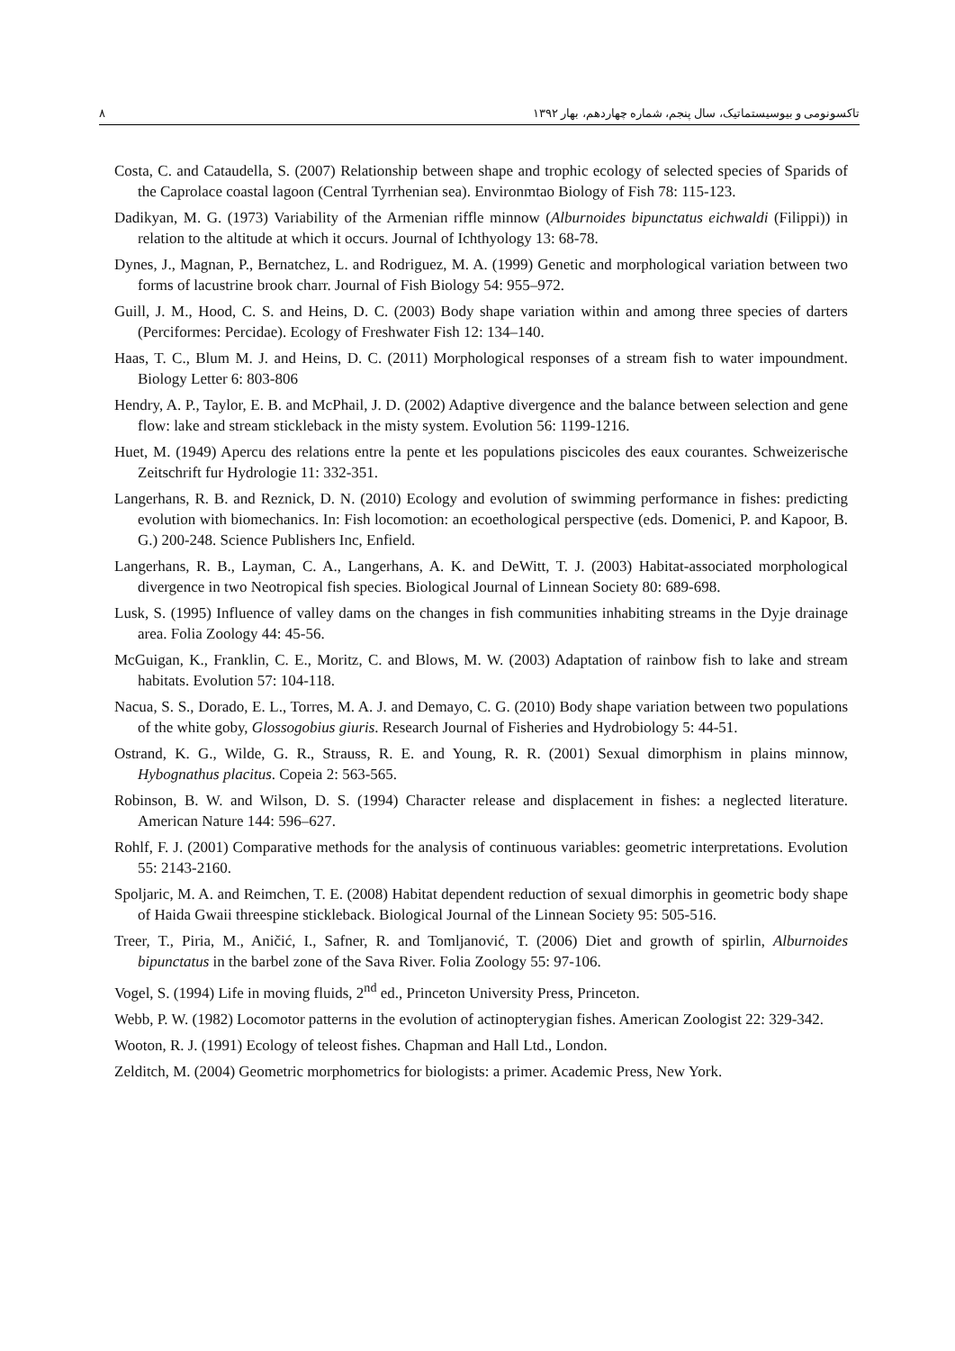تاکسونومی و بیوسیستماتیک، سال پنجم، شماره چهاردهم، بهار ۱۳۹۲ ۸
Costa, C. and Cataudella, S. (2007) Relationship between shape and trophic ecology of selected species of Sparids of the Caprolace coastal lagoon (Central Tyrrhenian sea). Environmtao Biology of Fish 78: 115-123.
Dadikyan, M. G. (1973) Variability of the Armenian riffle minnow (Alburnoides bipunctatus eichwaldi (Filippi)) in relation to the altitude at which it occurs. Journal of Ichthyology 13: 68-78.
Dynes, J., Magnan, P., Bernatchez, L. and Rodriguez, M. A. (1999) Genetic and morphological variation between two forms of lacustrine brook charr. Journal of Fish Biology 54: 955–972.
Guill, J. M., Hood, C. S. and Heins, D. C. (2003) Body shape variation within and among three species of darters (Perciformes: Percidae). Ecology of Freshwater Fish 12: 134–140.
Haas, T. C., Blum M. J. and Heins, D. C. (2011) Morphological responses of a stream fish to water impoundment. Biology Letter 6: 803-806
Hendry, A. P., Taylor, E. B. and McPhail, J. D. (2002) Adaptive divergence and the balance between selection and gene flow: lake and stream stickleback in the misty system. Evolution 56: 1199-1216.
Huet, M. (1949) Apercu des relations entre la pente et les populations piscicoles des eaux courantes. Schweizerische Zeitschrift fur Hydrologie 11: 332-351.
Langerhans, R. B. and Reznick, D. N. (2010) Ecology and evolution of swimming performance in fishes: predicting evolution with biomechanics. In: Fish locomotion: an ecoethological perspective (eds. Domenici, P. and Kapoor, B. G.) 200-248. Science Publishers Inc, Enfield.
Langerhans, R. B., Layman, C. A., Langerhans, A. K. and DeWitt, T. J. (2003) Habitat-associated morphological divergence in two Neotropical fish species. Biological Journal of Linnean Society 80: 689-698.
Lusk, S. (1995) Influence of valley dams on the changes in fish communities inhabiting streams in the Dyje drainage area. Folia Zoology 44: 45-56.
McGuigan, K., Franklin, C. E., Moritz, C. and Blows, M. W. (2003) Adaptation of rainbow fish to lake and stream habitats. Evolution 57: 104-118.
Nacua, S. S., Dorado, E. L., Torres, M. A. J. and Demayo, C. G. (2010) Body shape variation between two populations of the white goby, Glossogobius giuris. Research Journal of Fisheries and Hydrobiology 5: 44-51.
Ostrand, K. G., Wilde, G. R., Strauss, R. E. and Young, R. R. (2001) Sexual dimorphism in plains minnow, Hybognathus placitus. Copeia 2: 563-565.
Robinson, B. W. and Wilson, D. S. (1994) Character release and displacement in fishes: a neglected literature. American Nature 144: 596–627.
Rohlf, F. J. (2001) Comparative methods for the analysis of continuous variables: geometric interpretations. Evolution 55: 2143-2160.
Spoljaric, M. A. and Reimchen, T. E. (2008) Habitat dependent reduction of sexual dimorphis in geometric body shape of Haida Gwaii threespine stickleback. Biological Journal of the Linnean Society 95: 505-516.
Treer, T., Piria, M., Aničić, I., Safner, R. and Tomljanović, T. (2006) Diet and growth of spirlin, Alburnoides bipunctatus in the barbel zone of the Sava River. Folia Zoology 55: 97-106.
Vogel, S. (1994) Life in moving fluids, 2<sup>nd</sup> ed., Princeton University Press, Princeton.
Webb, P. W. (1982) Locomotor patterns in the evolution of actinopterygian fishes. American Zoologist 22: 329-342.
Wooton, R. J. (1991) Ecology of teleost fishes. Chapman and Hall Ltd., London.
Zelditch, M. (2004) Geometric morphometrics for biologists: a primer. Academic Press, New York.